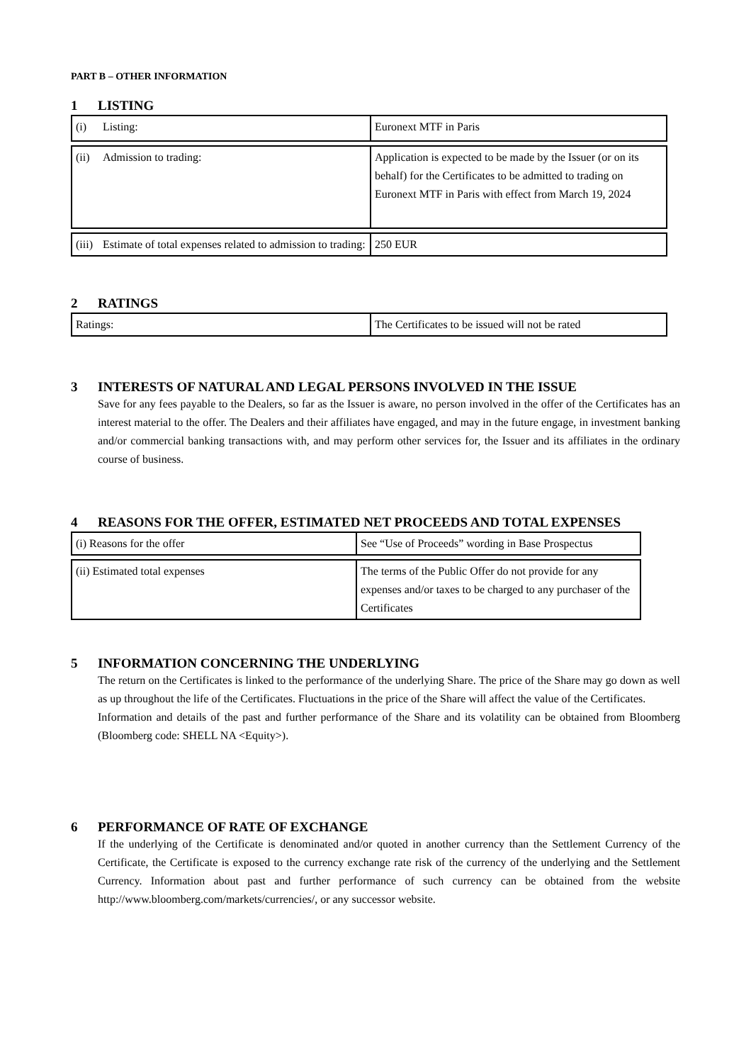PART B – OTHER INFORMATION
1 LISTING
| (i) Listing: | Euronext MTF in Paris |
| (ii) Admission to trading: | Application is expected to be made by the Issuer (or on its behalf) for the Certificates to be admitted to trading on Euronext MTF in Paris with effect from March 19, 2024 |
| (iii) Estimate of total expenses related to admission to trading: | 250 EUR |
2 RATINGS
| Ratings: | The Certificates to be issued will not be rated |
3 INTERESTS OF NATURAL AND LEGAL PERSONS INVOLVED IN THE ISSUE
Save for any fees payable to the Dealers, so far as the Issuer is aware, no person involved in the offer of the Certificates has an interest material to the offer. The Dealers and their affiliates have engaged, and may in the future engage, in investment banking and/or commercial banking transactions with, and may perform other services for, the Issuer and its affiliates in the ordinary course of business.
4 REASONS FOR THE OFFER, ESTIMATED NET PROCEEDS AND TOTAL EXPENSES
| (i) Reasons for the offer | See “Use of Proceeds” wording in Base Prospectus |
| (ii) Estimated total expenses | The terms of the Public Offer do not provide for any expenses and/or taxes to be charged to any purchaser of the Certificates |
5 INFORMATION CONCERNING THE UNDERLYING
The return on the Certificates is linked to the performance of the underlying Share. The price of the Share may go down as well as up throughout the life of the Certificates. Fluctuations in the price of the Share will affect the value of the Certificates.
Information and details of the past and further performance of the Share and its volatility can be obtained from Bloomberg (Bloomberg code: SHELL NA <Equity>).
6 PERFORMANCE OF RATE OF EXCHANGE
If the underlying of the Certificate is denominated and/or quoted in another currency than the Settlement Currency of the Certificate, the Certificate is exposed to the currency exchange rate risk of the currency of the underlying and the Settlement Currency. Information about past and further performance of such currency can be obtained from the website http://www.bloomberg.com/markets/currencies/, or any successor website.